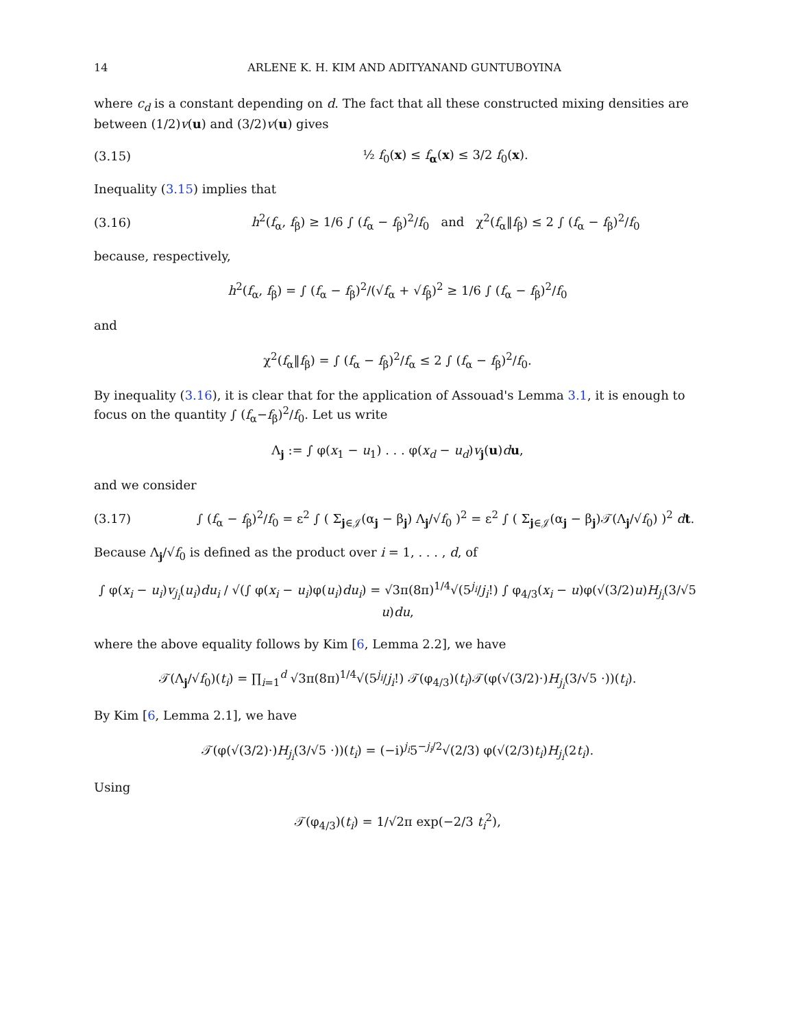14 ARLENE K. H. KIM AND ADITYANAND GUNTUBOYINA
where c<sub>d</sub> is a constant depending on d. The fact that all these constructed mixing densities are between (1/2)v(u) and (3/2)v(u) gives
(3.15) ½ f<sub>0</sub>(x) ≤ f<sub>α</sub>(x) ≤ 3/2 f<sub>0</sub>(x).
Inequality (3.15) implies that
(3.16) h<sup>2</sup>(f<sub>α</sub>, f<sub>β</sub>) ≥ 1/6 ∫ (f<sub>α</sub> − f<sub>β</sub>)<sup>2</sup>/f<sub>0</sub> and χ<sup>2</sup>(f<sub>α</sub>‖f<sub>β</sub>) ≤ 2 ∫ (f<sub>α</sub> − f<sub>β</sub>)<sup>2</sup>/f<sub>0</sub>
because, respectively,
h<sup>2</sup>(f<sub>α</sub>, f<sub>β</sub>) = ∫ (f<sub>α</sub> − f<sub>β</sub>)<sup>2</sup>/(√f<sub>α</sub> + √f<sub>β</sub>)<sup>2</sup> ≥ 1/6 ∫ (f<sub>α</sub> − f<sub>β</sub>)<sup>2</sup>/f<sub>0</sub>
and
χ<sup>2</sup>(f<sub>α</sub>‖f<sub>β</sub>) = ∫ (f<sub>α</sub> − f<sub>β</sub>)<sup>2</sup>/f<sub>α</sub> ≤ 2 ∫ (f<sub>α</sub> − f<sub>β</sub>)<sup>2</sup>/f<sub>0</sub>.
By inequality (3.16), it is clear that for the application of Assouad's Lemma 3.1, it is enough to focus on the quantity ∫ (f<sub>α</sub>−f<sub>β</sub>)<sup>2</sup>/f<sub>0</sub>. Let us write
Λ<sub>j</sub> := ∫ φ(x<sub>1</sub> − u<sub>1</sub>) . . . φ(x<sub>d</sub> − u<sub>d</sub>)v<sub>j</sub>(u)du,
and we consider
(3.17) ∫ (f<sub>α</sub> − f<sub>β</sub>)<sup>2</sup>/f<sub>0</sub> = ε<sup>2</sup> ∫ ( Σ<sub>j∈𝒥</sub>(α<sub>j</sub> − β<sub>j</sub>) Λ<sub>j</sub>/√f<sub>0</sub> )<sup>2</sup> = ε<sup>2</sup> ∫ ( Σ<sub>j∈𝒥</sub>(α<sub>j</sub> − β<sub>j</sub>)𝒯(Λ<sub>j</sub>/√f<sub>0</sub>) )<sup>2</sup> dt.
Because Λ<sub>j</sub>/√f<sub>0</sub> is defined as the product over i = 1, . . . , d, of
∫ φ(x<sub>i</sub> − u<sub>i</sub>)v<sub>j<sub>i</sub></sub>(u<sub>i</sub>)du<sub>i</sub> / √(∫ φ(x<sub>i</sub> − u<sub>i</sub>)φ(u<sub>i</sub>)du<sub>i</sub>) = √3π(8π)<sup>1/4</sup>√(5<sup>j<sub>i</sub></sup>/j<sub>i</sub>!) ∫ φ<sub>4/3</sub>(x<sub>i</sub> − u)φ(√(3/2)u)H<sub>j<sub>i</sub></sub>(3/√5 u)du,
where the above equality follows by Kim [6, Lemma 2.2], we have
𝒯(Λ<sub>j</sub>/√f<sub>0</sub>)(t<sub>i</sub>) = ∏<sub>i=1</sub><sup>d</sup> √3π(8π)<sup>1/4</sup>√(5<sup>j<sub>i</sub></sup>/j<sub>i</sub>!) 𝒯(φ<sub>4/3</sub>)(t<sub>i</sub>)𝒯(φ(√(3/2)·)H<sub>j<sub>i</sub></sub>(3/√5 ·))(t<sub>i</sub>).
By Kim [6, Lemma 2.1], we have
𝒯(φ(√(3/2)·)H<sub>j<sub>i</sub></sub>(3/√5 ·))(t<sub>i</sub>) = (−i)<sup>j<sub>i</sub></sup>5<sup>−j<sub>i</sub>/2</sup>√(2/3) φ(√(2/3)t<sub>i</sub>)H<sub>j<sub>i</sub></sub>(2t<sub>i</sub>).
Using
𝒯(φ<sub>4/3</sub>)(t<sub>i</sub>) = 1/√2π exp(−2/3 t<sub>i</sub><sup>2</sup>),